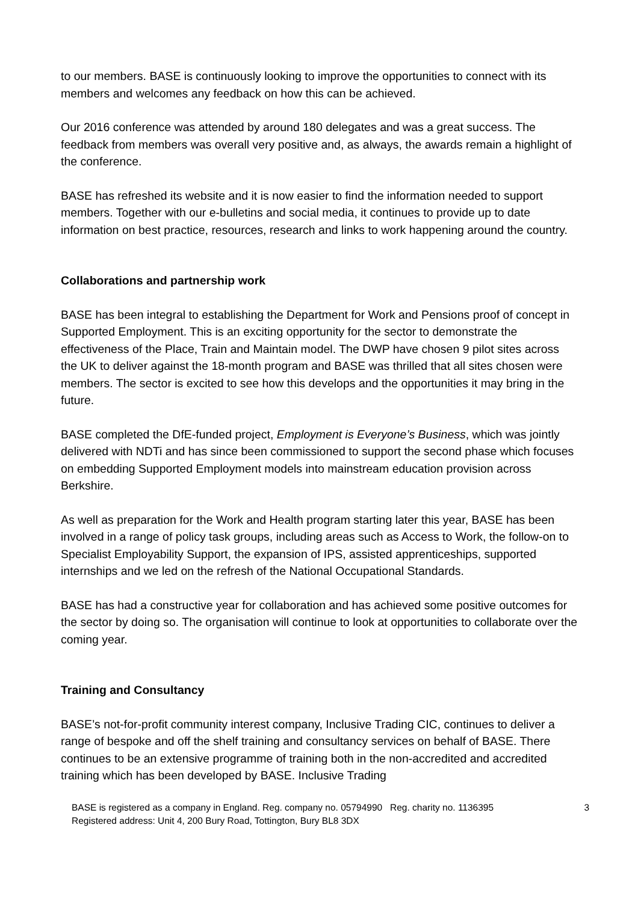to our members. BASE is continuously looking to improve the opportunities to connect with its members and welcomes any feedback on how this can be achieved.
Our 2016 conference was attended by around 180 delegates and was a great success. The feedback from members was overall very positive and, as always, the awards remain a highlight of the conference.
BASE has refreshed its website and it is now easier to find the information needed to support members. Together with our e-bulletins and social media, it continues to provide up to date information on best practice, resources, research and links to work happening around the country.
Collaborations and partnership work
BASE has been integral to establishing the Department for Work and Pensions proof of concept in Supported Employment. This is an exciting opportunity for the sector to demonstrate the effectiveness of the Place, Train and Maintain model. The DWP have chosen 9 pilot sites across the UK to deliver against the 18-month program and BASE was thrilled that all sites chosen were members. The sector is excited to see how this develops and the opportunities it may bring in the future.
BASE completed the DfE-funded project, Employment is Everyone’s Business, which was jointly delivered with NDTi and has since been commissioned to support the second phase which focuses on embedding Supported Employment models into mainstream education provision across Berkshire.
As well as preparation for the Work and Health program starting later this year, BASE has been involved in a range of policy task groups, including areas such as Access to Work, the follow-on to Specialist Employability Support, the expansion of IPS, assisted apprenticeships, supported internships and we led on the refresh of the National Occupational Standards.
BASE has had a constructive year for collaboration and has achieved some positive outcomes for the sector by doing so. The organisation will continue to look at opportunities to collaborate over the coming year.
Training and Consultancy
BASE’s not-for-profit community interest company, Inclusive Trading CIC, continues to deliver a range of bespoke and off the shelf training and consultancy services on behalf of BASE. There continues to be an extensive programme of training both in the non-accredited and accredited training which has been developed by BASE. Inclusive Trading
BASE is registered as a company in England. Reg. company no. 05794990 Reg. charity no. 1136395
Registered address: Unit 4, 200 Bury Road, Tottington, Bury BL8 3DX
3